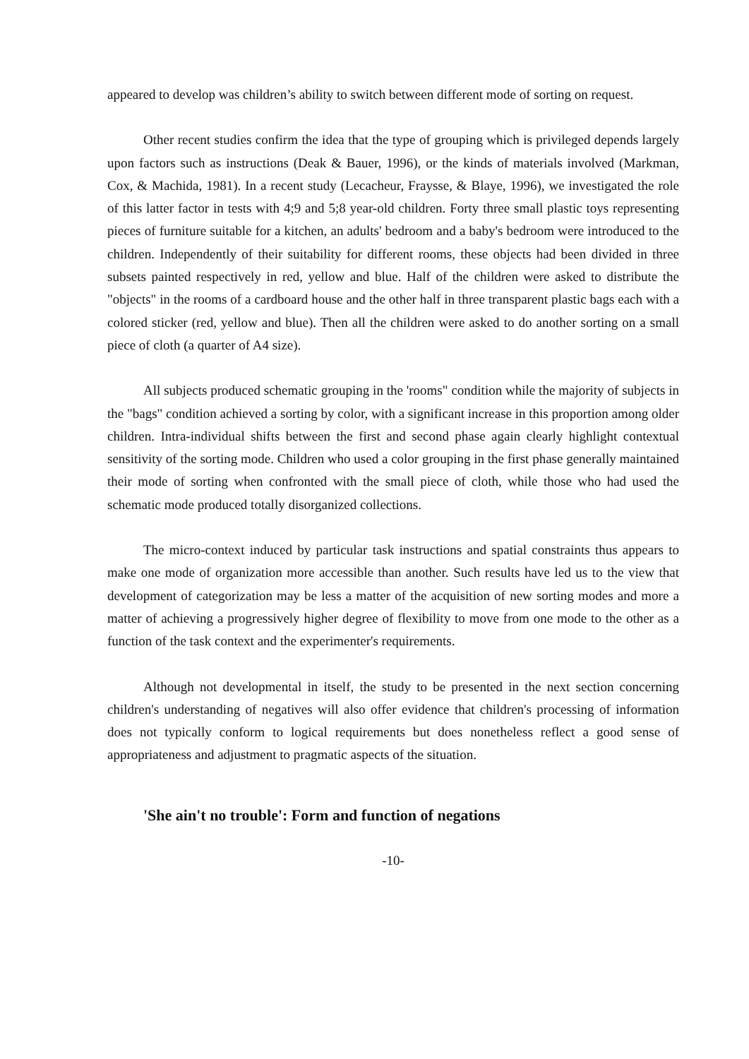appeared to develop was children’s ability to switch between different mode of sorting on request.
Other recent studies confirm the idea that the type of grouping which is privileged depends largely upon factors such as instructions (Deak & Bauer, 1996), or the kinds of materials involved (Markman, Cox, & Machida, 1981). In a recent study (Lecacheur, Fraysse, & Blaye, 1996), we investigated the role of this latter factor in tests with 4;9 and 5;8 year-old children. Forty three small plastic toys representing pieces of furniture suitable for a kitchen, an adults' bedroom and a baby's bedroom were introduced to the children. Independently of their suitability for different rooms, these objects had been divided in three subsets painted respectively in red, yellow and blue. Half of the children were asked to distribute the "objects" in the rooms of a cardboard house and the other half in three transparent plastic bags each with a colored sticker (red, yellow and blue). Then all the children were asked to do another sorting on a small piece of cloth (a quarter of A4 size).
All subjects produced schematic grouping in the 'rooms" condition while the majority of subjects in the "bags" condition achieved a sorting by color, with a significant increase in this proportion among older children. Intra-individual shifts between the first and second phase again clearly highlight contextual sensitivity of the sorting mode. Children who used a color grouping in the first phase generally maintained their mode of sorting when confronted with the small piece of cloth, while those who had used the schematic mode produced totally disorganized collections.
The micro-context induced by particular task instructions and spatial constraints thus appears to make one mode of organization more accessible than another. Such results have led us to the view that development of categorization may be less a matter of the acquisition of new sorting modes and more a matter of achieving a progressively higher degree of flexibility to move from one mode to the other as a function of the task context and the experimenter's requirements.
Although not developmental in itself, the study to be presented in the next section concerning children's understanding of negatives will also offer evidence that children's processing of information does not typically conform to logical requirements but does nonetheless reflect a good sense of appropriateness and adjustment to pragmatic aspects of the situation.
'She ain't no trouble': Form and function of negations
-10-